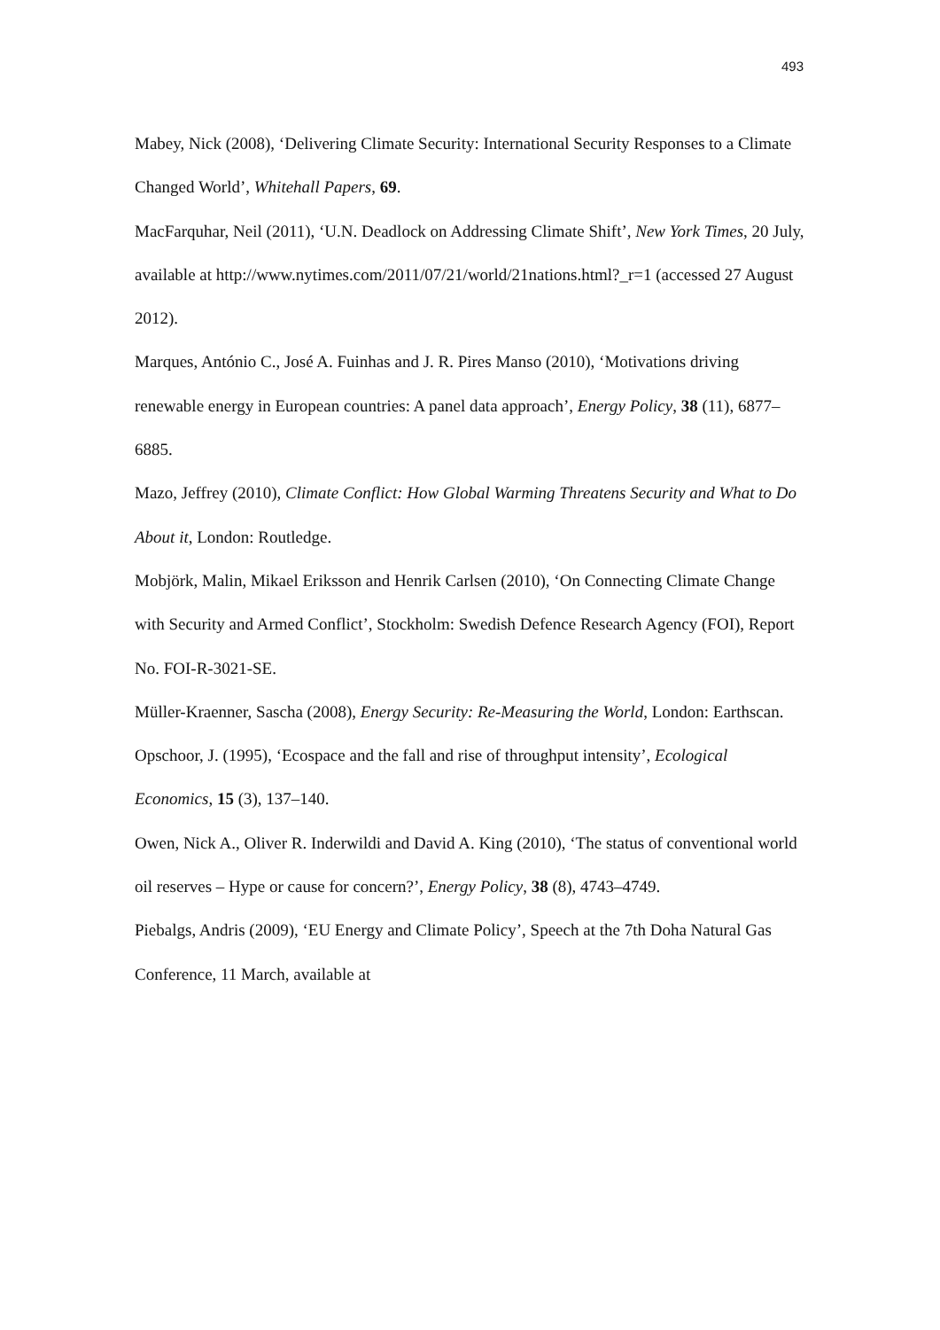493
Mabey, Nick (2008), ‘Delivering Climate Security: International Security Responses to a Climate Changed World’, Whitehall Papers, 69.
MacFarquhar, Neil (2011), ‘U.N. Deadlock on Addressing Climate Shift’, New York Times, 20 July, available at http://www.nytimes.com/2011/07/21/world/21nations.html?_r=1 (accessed 27 August 2012).
Marques, António C., José A. Fuinhas and J. R. Pires Manso (2010), ‘Motivations driving renewable energy in European countries: A panel data approach’, Energy Policy, 38 (11), 6877–6885.
Mazo, Jeffrey (2010), Climate Conflict: How Global Warming Threatens Security and What to Do About it, London: Routledge.
Mobjörk, Malin, Mikael Eriksson and Henrik Carlsen (2010), ‘On Connecting Climate Change with Security and Armed Conflict’, Stockholm: Swedish Defence Research Agency (FOI), Report No. FOI-R-3021-SE.
Müller-Kraenner, Sascha (2008), Energy Security: Re-Measuring the World, London: Earthscan.
Opschoor, J. (1995), ‘Ecospace and the fall and rise of throughput intensity’, Ecological Economics, 15 (3), 137–140.
Owen, Nick A., Oliver R. Inderwildi and David A. King (2010), ‘The status of conventional world oil reserves – Hype or cause for concern?’, Energy Policy, 38 (8), 4743–4749.
Piebalgs, Andris (2009), ‘EU Energy and Climate Policy’, Speech at the 7th Doha Natural Gas Conference, 11 March, available at